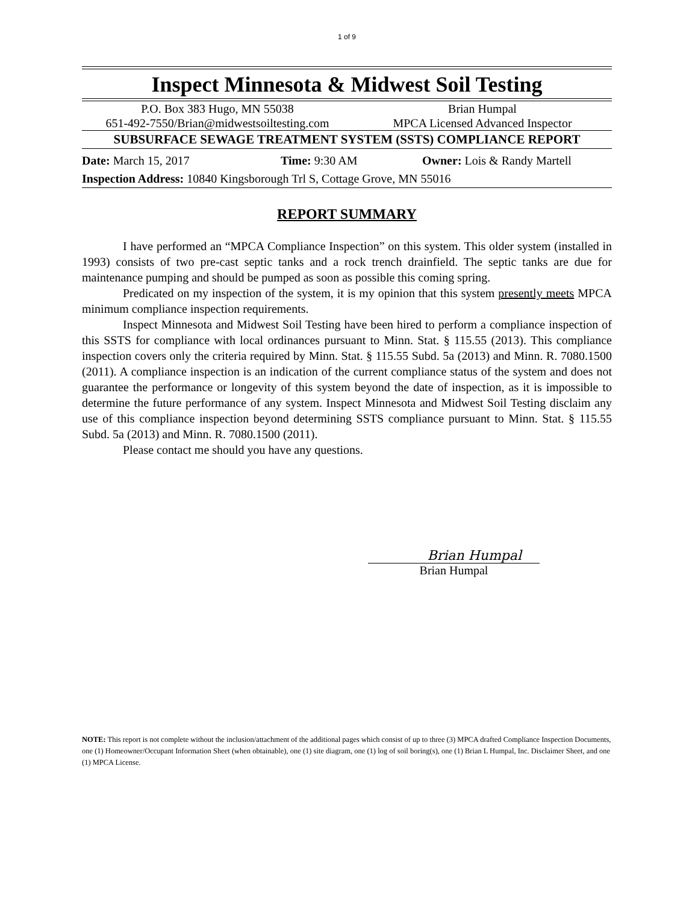1 of 9
Inspect Minnesota & Midwest Soil Testing
P.O. Box 383 Hugo, MN 55038
651-492-7550/Brian@midwestsoiltesting.com
Brian Humpal
MPCA Licensed Advanced Inspector
SUBSURFACE SEWAGE TREATMENT SYSTEM (SSTS) COMPLIANCE REPORT
Date: March 15, 2017 Time: 9:30 AM Owner: Lois & Randy Martell
Inspection Address: 10840 Kingsborough Trl S, Cottage Grove, MN 55016
REPORT SUMMARY
I have performed an “MPCA Compliance Inspection” on this system. This older system (installed in 1993) consists of two pre-cast septic tanks and a rock trench drainfield. The septic tanks are due for maintenance pumping and should be pumped as soon as possible this coming spring.
Predicated on my inspection of the system, it is my opinion that this system presently meets MPCA minimum compliance inspection requirements.
Inspect Minnesota and Midwest Soil Testing have been hired to perform a compliance inspection of this SSTS for compliance with local ordinances pursuant to Minn. Stat. § 115.55 (2013). This compliance inspection covers only the criteria required by Minn. Stat. § 115.55 Subd. 5a (2013) and Minn. R. 7080.1500 (2011). A compliance inspection is an indication of the current compliance status of the system and does not guarantee the performance or longevity of this system beyond the date of inspection, as it is impossible to determine the future performance of any system. Inspect Minnesota and Midwest Soil Testing disclaim any use of this compliance inspection beyond determining SSTS compliance pursuant to Minn. Stat. § 115.55 Subd. 5a (2013) and Minn. R. 7080.1500 (2011).
Please contact me should you have any questions.
Brian Humpal
Brian Humpal
NOTE: This report is not complete without the inclusion/attachment of the additional pages which consist of up to three (3) MPCA drafted Compliance Inspection Documents, one (1) Homeowner/Occupant Information Sheet (when obtainable), one (1) site diagram, one (1) log of soil boring(s), one (1) Brian L Humpal, Inc. Disclaimer Sheet, and one (1) MPCA License.